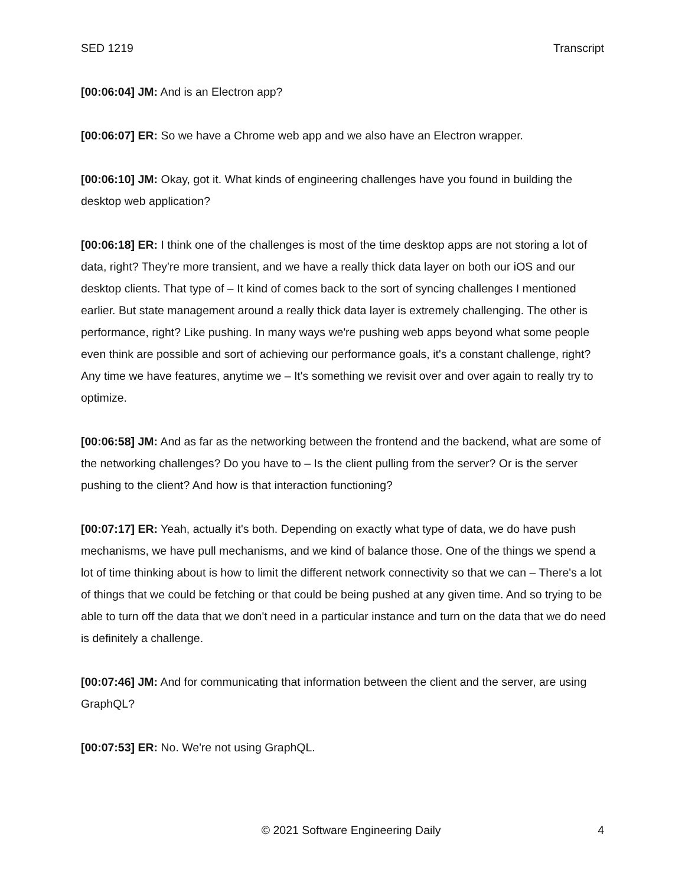SED 1219 Transcript
[00:06:04] JM: And is an Electron app?
[00:06:07] ER: So we have a Chrome web app and we also have an Electron wrapper.
[00:06:10] JM: Okay, got it. What kinds of engineering challenges have you found in building the desktop web application?
[00:06:18] ER: I think one of the challenges is most of the time desktop apps are not storing a lot of data, right? They're more transient, and we have a really thick data layer on both our iOS and our desktop clients. That type of – It kind of comes back to the sort of syncing challenges I mentioned earlier. But state management around a really thick data layer is extremely challenging. The other is performance, right? Like pushing. In many ways we're pushing web apps beyond what some people even think are possible and sort of achieving our performance goals, it's a constant challenge, right? Any time we have features, anytime we – It's something we revisit over and over again to really try to optimize.
[00:06:58] JM: And as far as the networking between the frontend and the backend, what are some of the networking challenges? Do you have to – Is the client pulling from the server? Or is the server pushing to the client? And how is that interaction functioning?
[00:07:17] ER: Yeah, actually it's both. Depending on exactly what type of data, we do have push mechanisms, we have pull mechanisms, and we kind of balance those. One of the things we spend a lot of time thinking about is how to limit the different network connectivity so that we can – There's a lot of things that we could be fetching or that could be being pushed at any given time. And so trying to be able to turn off the data that we don't need in a particular instance and turn on the data that we do need is definitely a challenge.
[00:07:46] JM: And for communicating that information between the client and the server, are using GraphQL?
[00:07:53] ER: No. We're not using GraphQL.
© 2021 Software Engineering Daily 4